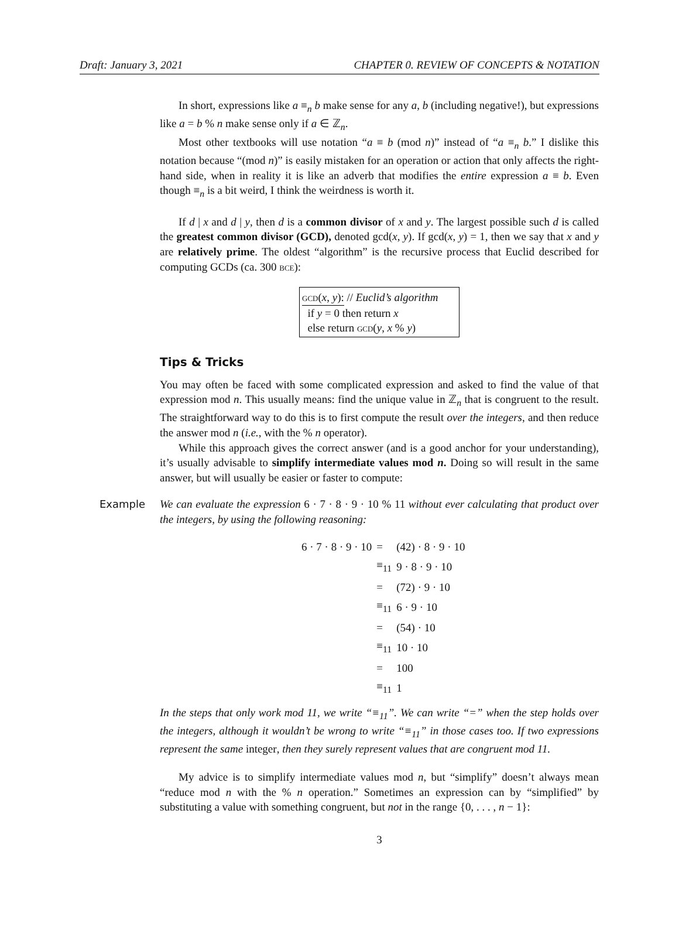Draft: January 3, 2021 CHAPTER 0. REVIEW OF CONCEPTS & NOTATION
In short, expressions like a ≡<sub>n</sub> b make sense for any a, b (including negative!), but expressions like a = b % n make sense only if a ∈ ℤ<sub>n</sub>.
Most other textbooks will use notation “a ≡ b (mod n)” instead of “a ≡<sub>n</sub> b.” I dislike this notation because “(mod n)” is easily mistaken for an operation or action that only affects the right-hand side, when in reality it is like an adverb that modifies the entire expression a ≡ b. Even though ≡<sub>n</sub> is a bit weird, I think the weirdness is worth it.
If d | x and d | y, then d is a common divisor of x and y. The largest possible such d is called the greatest common divisor (GCD), denoted gcd(x, y). If gcd(x, y) = 1, then we say that x and y are relatively prime. The oldest “algorithm” is the recursive process that Euclid described for computing GCDs (ca. 300 bce):
gcd(x, y): // Euclid’s algorithm
if y = 0 then return x
else return gcd(y, x % y)
Tips & Tricks
You may often be faced with some complicated expression and asked to find the value of that expression mod n. This usually means: find the unique value in ℤ<sub>n</sub> that is congruent to the result. The straightforward way to do this is to first compute the result over the integers, and then reduce the answer mod n (i.e., with the % n operator).
While this approach gives the correct answer (and is a good anchor for your understanding), it’s usually advisable to simplify intermediate values mod n. Doing so will result in the same answer, but will usually be easier or faster to compute:
Example We can evaluate the expression 6 · 7 · 8 · 9 · 10 % 11 without ever calculating that product over the integers, by using the following reasoning:
| 6 · 7 · 8 · 9 · 10 | = | (42) · 8 · 9 · 10 |
| | ≡<sub>11</sub> | 9 · 8 · 9 · 10 |
| | = | (72) · 9 · 10 |
| | ≡<sub>11</sub> | 6 · 9 · 10 |
| | = | (54) · 10 |
| | ≡<sub>11</sub> | 10 · 10 |
| | = | 100 |
| | ≡<sub>11</sub> | 1 |
In the steps that only work mod 11, we write “≡<sub>11</sub>”. We can write “=” when the step holds over the integers, although it wouldn’t be wrong to write “≡<sub>11</sub>” in those cases too. If two expressions represent the same integer, then they surely represent values that are congruent mod 11.
My advice is to simplify intermediate values mod n, but “simplify” doesn’t always mean “reduce mod n with the % n operation.” Sometimes an expression can by “simplified” by substituting a value with something congruent, but not in the range {0, . . . , n − 1}:
3